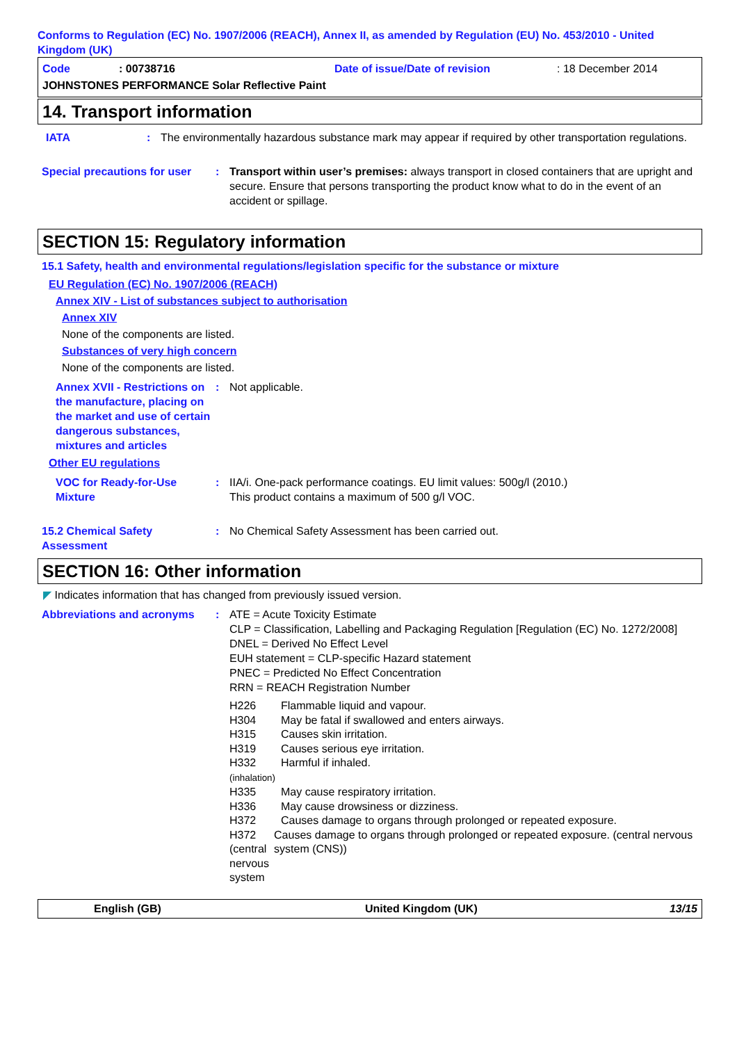Conforms to Regulation (EC) No. 1907/2006 (REACH), Annex II, as amended by Regulation (EU) No. 453/2010 - United Kingdom (UK)
Code: 00738716 Date of issue/Date of revision: 18 December 2014
JOHNSTONES PERFORMANCE Solar Reflective Paint
14. Transport information
IATA: The environmentally hazardous substance mark may appear if required by other transportation regulations.
Special precautions for user: Transport within user’s premises: always transport in closed containers that are upright and secure. Ensure that persons transporting the product know what to do in the event of an accident or spillage.
SECTION 15: Regulatory information
15.1 Safety, health and environmental regulations/legislation specific for the substance or mixture
EU Regulation (EC) No. 1907/2006 (REACH)
Annex XIV - List of substances subject to authorisation
Annex XIV
None of the components are listed.
Substances of very high concern
None of the components are listed.
Annex XVII - Restrictions on the manufacture, placing on the market and use of certain dangerous substances, mixtures and articles: Not applicable.
Other EU regulations
VOC for Ready-for-Use Mixture: IIA/i. One-pack performance coatings. EU limit values: 500g/l (2010.)
This product contains a maximum of 500 g/l VOC.
15.2 Chemical Safety Assessment: No Chemical Safety Assessment has been carried out.
SECTION 16: Other information
◤ Indicates information that has changed from previously issued version.
Abbreviations and acronyms: ATE = Acute Toxicity Estimate
CLP = Classification, Labelling and Packaging Regulation [Regulation (EC) No. 1272/2008]
DNEL = Derived No Effect Level
EUH statement = CLP-specific Hazard statement
PNEC = Predicted No Effect Concentration
RRN = REACH Registration Number
H226 Flammable liquid and vapour.
H304 May be fatal if swallowed and enters airways.
H315 Causes skin irritation.
H319 Causes serious eye irritation.
H332
(inhalation) Harmful if inhaled.
H335 May cause respiratory irritation.
H336 May cause drowsiness or dizziness.
H372 Causes damage to organs through prolonged or repeated exposure.
H372 (central nervous system Causes damage to organs through prolonged or repeated exposure. (central nervous system (CNS))
English (GB) United Kingdom (UK) 13/15